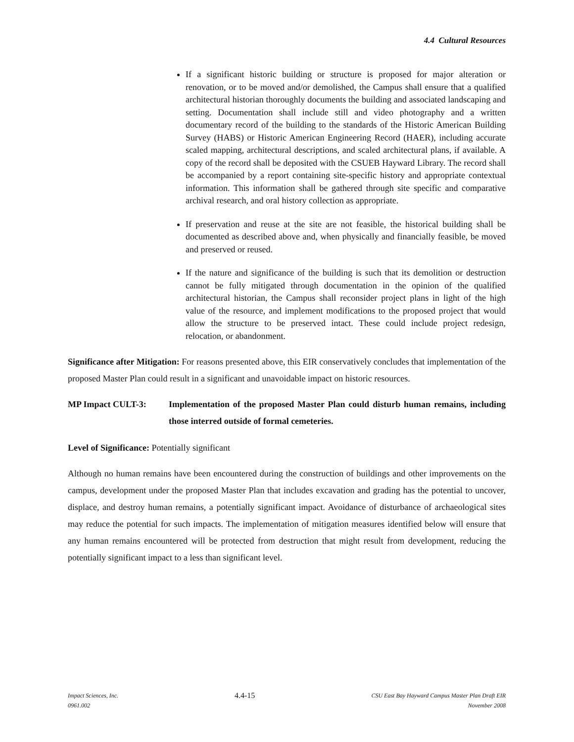4.4 Cultural Resources
If a significant historic building or structure is proposed for major alteration or renovation, or to be moved and/or demolished, the Campus shall ensure that a qualified architectural historian thoroughly documents the building and associated landscaping and setting. Documentation shall include still and video photography and a written documentary record of the building to the standards of the Historic American Building Survey (HABS) or Historic American Engineering Record (HAER), including accurate scaled mapping, architectural descriptions, and scaled architectural plans, if available. A copy of the record shall be deposited with the CSUEB Hayward Library. The record shall be accompanied by a report containing site-specific history and appropriate contextual information. This information shall be gathered through site specific and comparative archival research, and oral history collection as appropriate.
If preservation and reuse at the site are not feasible, the historical building shall be documented as described above and, when physically and financially feasible, be moved and preserved or reused.
If the nature and significance of the building is such that its demolition or destruction cannot be fully mitigated through documentation in the opinion of the qualified architectural historian, the Campus shall reconsider project plans in light of the high value of the resource, and implement modifications to the proposed project that would allow the structure to be preserved intact. These could include project redesign, relocation, or abandonment.
Significance after Mitigation: For reasons presented above, this EIR conservatively concludes that implementation of the proposed Master Plan could result in a significant and unavoidable impact on historic resources.
MP Impact CULT-3: Implementation of the proposed Master Plan could disturb human remains, including those interred outside of formal cemeteries.
Level of Significance: Potentially significant
Although no human remains have been encountered during the construction of buildings and other improvements on the campus, development under the proposed Master Plan that includes excavation and grading has the potential to uncover, displace, and destroy human remains, a potentially significant impact. Avoidance of disturbance of archaeological sites may reduce the potential for such impacts. The implementation of mitigation measures identified below will ensure that any human remains encountered will be protected from destruction that might result from development, reducing the potentially significant impact to a less than significant level.
Impact Sciences, Inc.
0961.002
4.4-15
CSU East Bay Hayward Campus Master Plan Draft EIR
November 2008